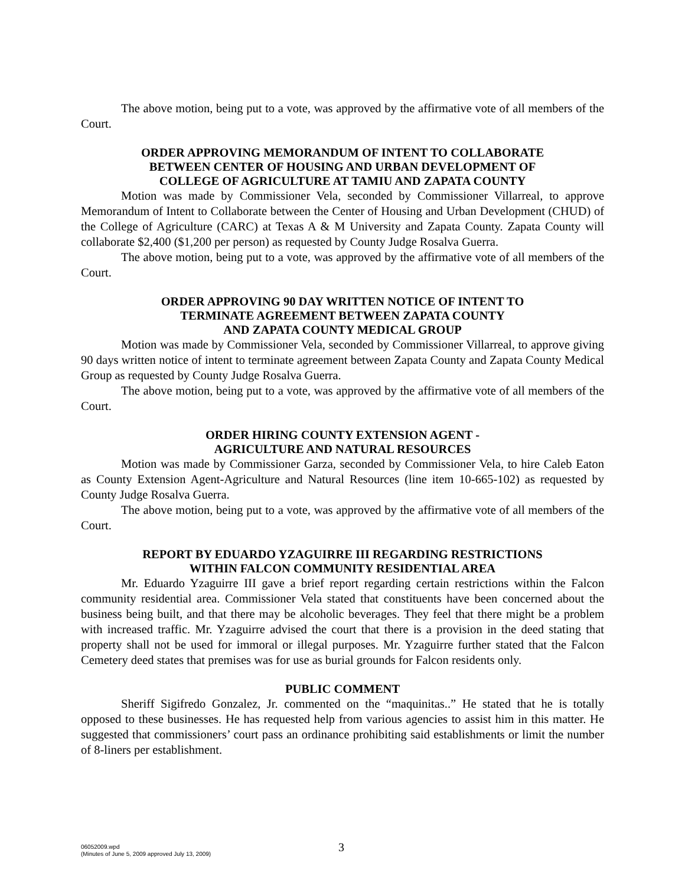The above motion, being put to a vote, was approved by the affirmative vote of all members of the Court.
ORDER APPROVING MEMORANDUM OF INTENT TO COLLABORATE
BETWEEN CENTER OF HOUSING AND URBAN DEVELOPMENT OF
COLLEGE OF AGRICULTURE AT TAMIU AND ZAPATA COUNTY
Motion was made by Commissioner Vela, seconded by Commissioner Villarreal, to approve Memorandum of Intent to Collaborate between the Center of Housing and Urban Development (CHUD) of the College of Agriculture (CARC) at Texas A & M University and Zapata County. Zapata County will collaborate $2,400 ($1,200 per person) as requested by County Judge Rosalva Guerra.
The above motion, being put to a vote, was approved by the affirmative vote of all members of the Court.
ORDER APPROVING 90 DAY WRITTEN NOTICE OF INTENT TO
TERMINATE AGREEMENT BETWEEN ZAPATA COUNTY
AND ZAPATA COUNTY MEDICAL GROUP
Motion was made by Commissioner Vela, seconded by Commissioner Villarreal, to approve giving 90 days written notice of intent to terminate agreement between Zapata County and Zapata County Medical Group as requested by County Judge Rosalva Guerra.
The above motion, being put to a vote, was approved by the affirmative vote of all members of the Court.
ORDER HIRING COUNTY EXTENSION AGENT -
AGRICULTURE AND NATURAL RESOURCES
Motion was made by Commissioner Garza, seconded by Commissioner Vela, to hire Caleb Eaton as County Extension Agent-Agriculture and Natural Resources (line item 10-665-102) as requested by County Judge Rosalva Guerra.
The above motion, being put to a vote, was approved by the affirmative vote of all members of the Court.
REPORT BY EDUARDO YZAGUIRRE III REGARDING RESTRICTIONS
WITHIN FALCON COMMUNITY RESIDENTIAL AREA
Mr. Eduardo Yzaguirre III gave a brief report regarding certain restrictions within the Falcon community residential area. Commissioner Vela stated that constituents have been concerned about the business being built, and that there may be alcoholic beverages. They feel that there might be a problem with increased traffic. Mr. Yzaguirre advised the court that there is a provision in the deed stating that property shall not be used for immoral or illegal purposes. Mr. Yzaguirre further stated that the Falcon Cemetery deed states that premises was for use as burial grounds for Falcon residents only.
PUBLIC COMMENT
Sheriff Sigifredo Gonzalez, Jr. commented on the “maquinitas..” He stated that he is totally opposed to these businesses. He has requested help from various agencies to assist him in this matter. He suggested that commissioners’ court pass an ordinance prohibiting said establishments or limit the number of 8-liners per establishment.
06052009.wpd
(Minutes of June 5, 2009 approved July 13, 2009)
3